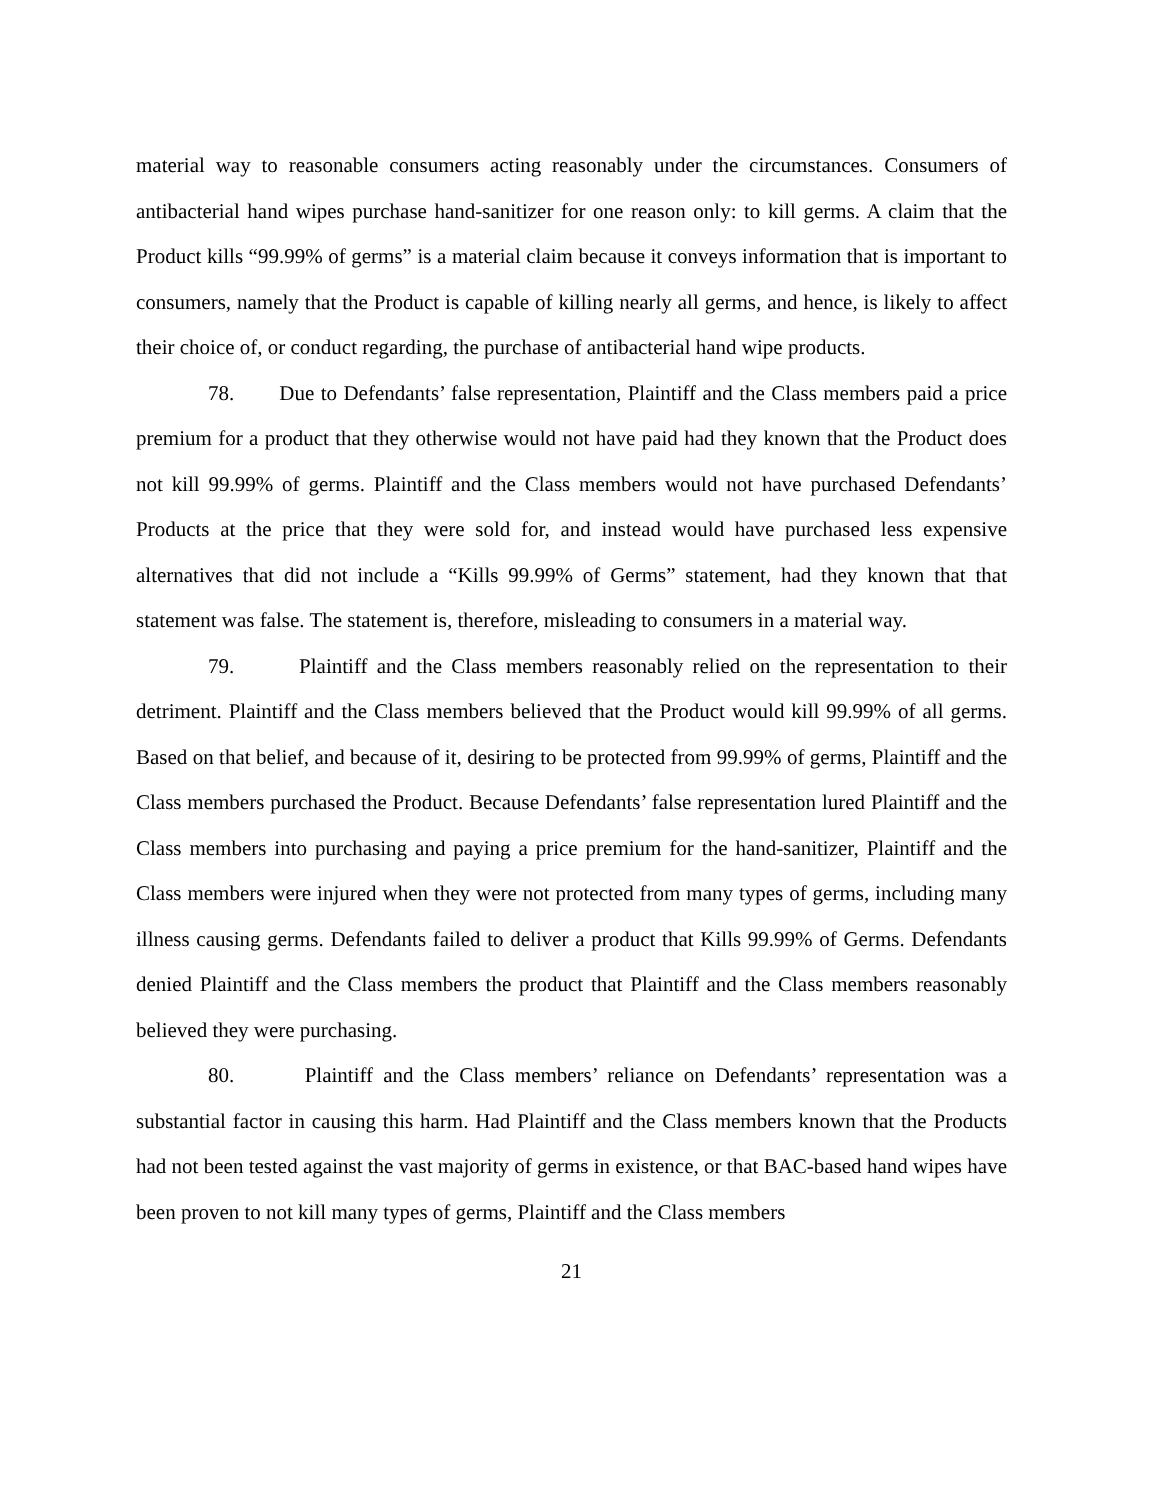material way to reasonable consumers acting reasonably under the circumstances. Consumers of antibacterial hand wipes purchase hand-sanitizer for one reason only: to kill germs. A claim that the Product kills “99.99% of germs” is a material claim because it conveys information that is important to consumers, namely that the Product is capable of killing nearly all germs, and hence, is likely to affect their choice of, or conduct regarding, the purchase of antibacterial hand wipe products.
78. Due to Defendants’ false representation, Plaintiff and the Class members paid a price premium for a product that they otherwise would not have paid had they known that the Product does not kill 99.99% of germs. Plaintiff and the Class members would not have purchased Defendants’ Products at the price that they were sold for, and instead would have purchased less expensive alternatives that did not include a “Kills 99.99% of Germs” statement, had they known that that statement was false. The statement is, therefore, misleading to consumers in a material way.
79. Plaintiff and the Class members reasonably relied on the representation to their detriment. Plaintiff and the Class members believed that the Product would kill 99.99% of all germs. Based on that belief, and because of it, desiring to be protected from 99.99% of germs, Plaintiff and the Class members purchased the Product. Because Defendants’ false representation lured Plaintiff and the Class members into purchasing and paying a price premium for the hand-sanitizer, Plaintiff and the Class members were injured when they were not protected from many types of germs, including many illness causing germs. Defendants failed to deliver a product that Kills 99.99% of Germs. Defendants denied Plaintiff and the Class members the product that Plaintiff and the Class members reasonably believed they were purchasing.
80. Plaintiff and the Class members’ reliance on Defendants’ representation was a substantial factor in causing this harm. Had Plaintiff and the Class members known that the Products had not been tested against the vast majority of germs in existence, or that BAC-based hand wipes have been proven to not kill many types of germs, Plaintiff and the Class members
21